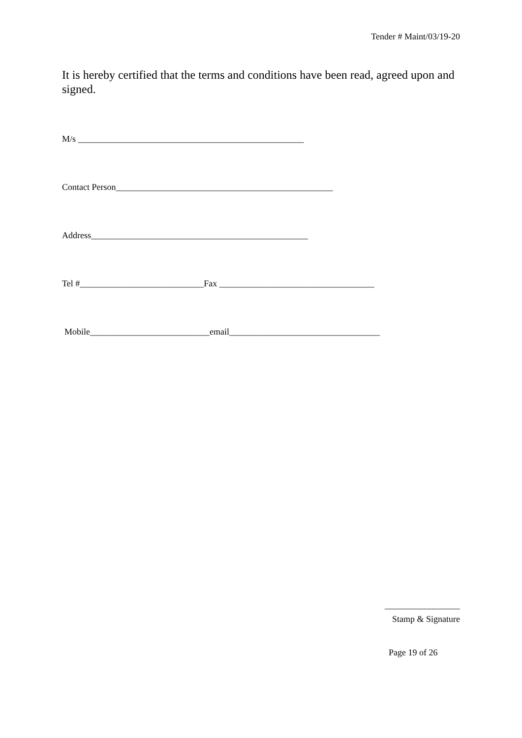Tender # Maint/03/19-20
It is hereby certified that the terms and conditions have been read, agreed upon and signed.
M/s ___________________________________________________
Contact Person_________________________________________________
Address_________________________________________________
Tel #____________________________Fax ___________________________________
Mobile___________________________email__________________________________
_________________
Stamp & Signature
Page 19 of 26